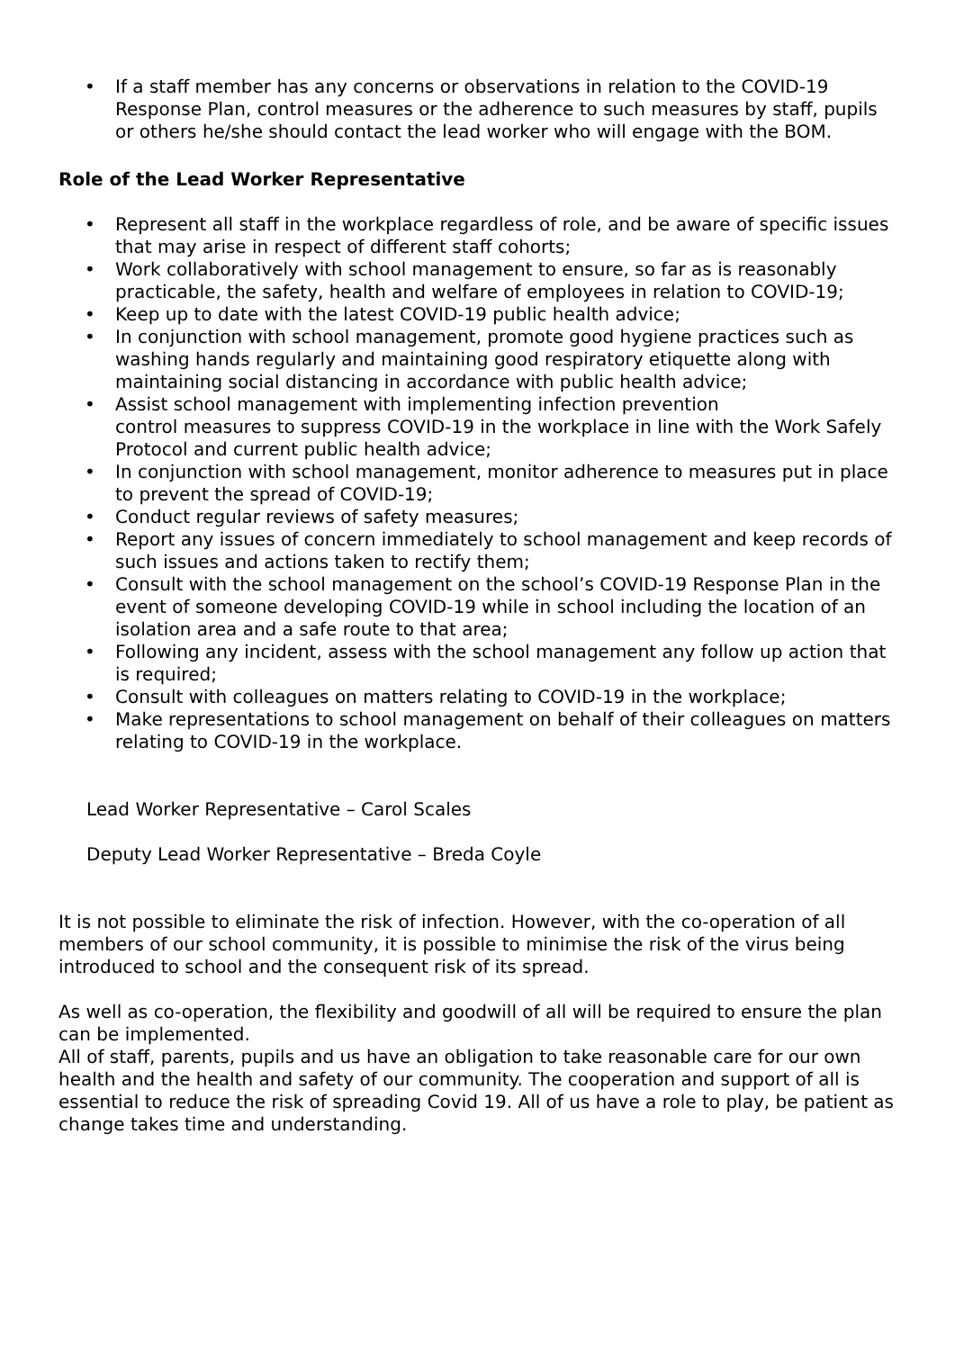• If a staff member has any concerns or observations in relation to the COVID-19 Response Plan, control measures or the adherence to such measures by staff, pupils or others he/she should contact the lead worker who will engage with the BOM.
Role of the Lead Worker Representative
• Represent all staff in the workplace regardless of role, and be aware of specific issues that may arise in respect of different staff cohorts;
• Work collaboratively with school management to ensure, so far as is reasonably practicable, the safety, health and welfare of employees in relation to COVID-19;
• Keep up to date with the latest COVID-19 public health advice;
• In conjunction with school management, promote good hygiene practices such as washing hands regularly and maintaining good respiratory etiquette along with maintaining social distancing in accordance with public health advice;
• Assist school management with implementing infection prevention
control measures to suppress COVID-19 in the workplace in line with the Work Safely Protocol and current public health advice;
• In conjunction with school management, monitor adherence to measures put in place to prevent the spread of COVID-19;
• Conduct regular reviews of safety measures;
• Report any issues of concern immediately to school management and keep records of such issues and actions taken to rectify them;
• Consult with the school management on the school’s COVID-19 Response Plan in the event of someone developing COVID-19 while in school including the location of an isolation area and a safe route to that area;
• Following any incident, assess with the school management any follow up action that is required;
• Consult with colleagues on matters relating to COVID-19 in the workplace;
• Make representations to school management on behalf of their colleagues on matters relating to COVID-19 in the workplace.
Lead Worker Representative – Carol Scales
Deputy Lead Worker Representative – Breda Coyle
It is not possible to eliminate the risk of infection. However, with the co-operation of all members of our school community, it is possible to minimise the risk of the virus being introduced to school and the consequent risk of its spread.
As well as co-operation, the flexibility and goodwill of all will be required to ensure the plan can be implemented.
All of staff, parents, pupils and us have an obligation to take reasonable care for our own health and the health and safety of our community. The cooperation and support of all is essential to reduce the risk of spreading Covid 19. All of us have a role to play, be patient as change takes time and understanding.